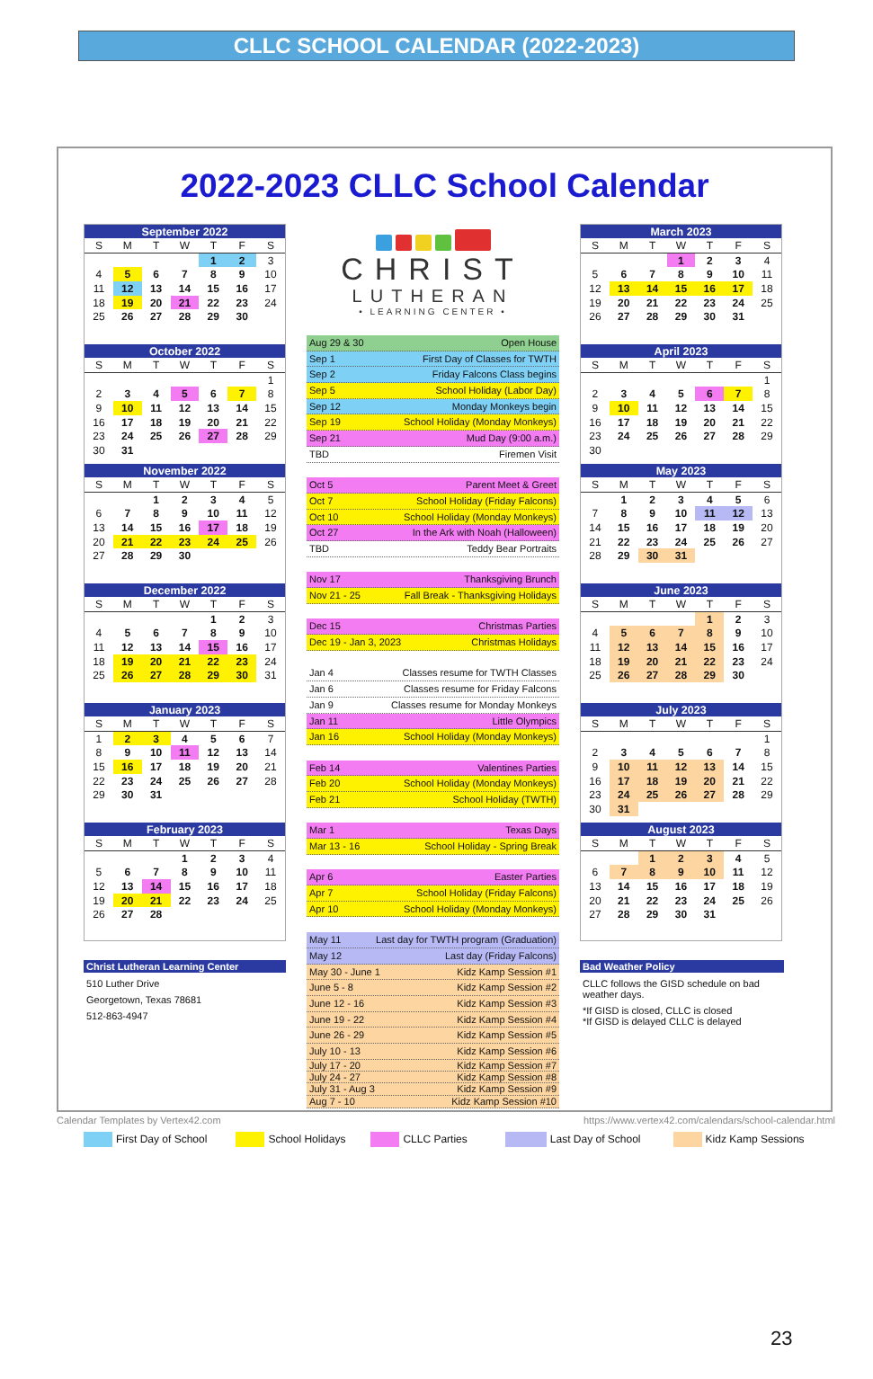CLLC SCHOOL CALENDAR (2022-2023)
2022-2023 CLLC School Calendar
| September 2022 | | | | | | |
| --- | --- | --- | --- | --- | --- | --- |
| S | M | T | W | T | F | S |
| | | | | 1 | 2 | 3 |
| 4 | 5 | 6 | 7 | 8 | 9 | 10 |
| 11 | 12 | 13 | 14 | 15 | 16 | 17 |
| 18 | 19 | 20 | 21 | 22 | 23 | 24 |
| 25 | 26 | 27 | 28 | 29 | 30 | |
| October 2022 | | | | | | |
| --- | --- | --- | --- | --- | --- | --- |
| S | M | T | W | T | F | S |
| | | | | | | 1 |
| 2 | 3 | 4 | 5 | 6 | 7 | 8 |
| 9 | 10 | 11 | 12 | 13 | 14 | 15 |
| 16 | 17 | 18 | 19 | 20 | 21 | 22 |
| 23 | 24 | 25 | 26 | 27 | 28 | 29 |
| 30 | 31 | | | | | |
| November 2022 | | | | | | |
| --- | --- | --- | --- | --- | --- | --- |
| S | M | T | W | T | F | S |
| | | 1 | 2 | 3 | 4 | 5 |
| 6 | 7 | 8 | 9 | 10 | 11 | 12 |
| 13 | 14 | 15 | 16 | 17 | 18 | 19 |
| 20 | 21 | 22 | 23 | 24 | 25 | 26 |
| 27 | 28 | 29 | 30 | | | |
| December 2022 | | | | | | |
| --- | --- | --- | --- | --- | --- | --- |
| S | M | T | W | T | F | S |
| | | | | 1 | 2 | 3 |
| 4 | 5 | 6 | 7 | 8 | 9 | 10 |
| 11 | 12 | 13 | 14 | 15 | 16 | 17 |
| 18 | 19 | 20 | 21 | 22 | 23 | 24 |
| 25 | 26 | 27 | 28 | 29 | 30 | 31 |
| January 2023 | | | | | | |
| --- | --- | --- | --- | --- | --- | --- |
| S | M | T | W | T | F | S |
| 1 | 2 | 3 | 4 | 5 | 6 | 7 |
| 8 | 9 | 10 | 11 | 12 | 13 | 14 |
| 15 | 16 | 17 | 18 | 19 | 20 | 21 |
| 22 | 23 | 24 | 25 | 26 | 27 | 28 |
| 29 | 30 | 31 | | | | |
| February 2023 | | | | | | |
| --- | --- | --- | --- | --- | --- | --- |
| S | M | T | W | T | F | S |
| | | | 1 | 2 | 3 | 4 |
| 5 | 6 | 7 | 8 | 9 | 10 | 11 |
| 12 | 13 | 14 | 15 | 16 | 17 | 18 |
| 19 | 20 | 21 | 22 | 23 | 24 | 25 |
| 26 | 27 | 28 | | | | |
Christ Lutheran Learning Center
510 Luther Drive
Georgetown, Texas 78681
512-863-4947
CHRIST
LUTHERAN
• LEARNING CENTER •
Aug 29 & 30 Open House
Sep 1 First Day of Classes for TWTH
Sep 2 Friday Falcons Class begins
Sep 5 School Holiday (Labor Day)
Sep 12 Monday Monkeys begin
Sep 19 School Holiday (Monday Monkeys)
Sep 21 Mud Day (9:00 a.m.)
TBD Firemen Visit
Oct 5 Parent Meet & Greet
Oct 7 School Holiday (Friday Falcons)
Oct 10 School Holiday (Monday Monkeys)
Oct 27 In the Ark with Noah (Halloween)
TBD Teddy Bear Portraits
Nov 17 Thanksgiving Brunch
Nov 21 - 25 Fall Break - Thanksgiving Holidays
Dec 15 Christmas Parties
Dec 19 - Jan 3, 2023 Christmas Holidays
Jan 4 Classes resume for TWTH Classes
Jan 6 Classes resume for Friday Falcons
Jan 9 Classes resume for Monday Monkeys
Jan 11 Little Olympics
Jan 16 School Holiday (Monday Monkeys)
Feb 14 Valentines Parties
Feb 20 School Holiday (Monday Monkeys)
Feb 21 School Holiday (TWTH)
Mar 1 Texas Days
Mar 13 - 16 School Holiday - Spring Break
Apr 6 Easter Parties
Apr 7 School Holiday (Friday Falcons)
Apr 10 School Holiday (Monday Monkeys)
May 11 Last day for TWTH program (Graduation)
May 12 Last day (Friday Falcons)
May 30 - June 1 Kidz Kamp Session #1
June 5 - 8 Kidz Kamp Session #2
June 12 - 16 Kidz Kamp Session #3
June 19 - 22 Kidz Kamp Session #4
June 26 - 29 Kidz Kamp Session #5
July 10 - 13 Kidz Kamp Session #6
July 17 - 20 Kidz Kamp Session #7
July 24 - 27 Kidz Kamp Session #8
July 31 - Aug 3 Kidz Kamp Session #9
Aug 7 - 10 Kidz Kamp Session #10
| March 2023 | | | | | | |
| --- | --- | --- | --- | --- | --- | --- |
| S | M | T | W | T | F | S |
| | | | 1 | 2 | 3 | 4 |
| 5 | 6 | 7 | 8 | 9 | 10 | 11 |
| 12 | 13 | 14 | 15 | 16 | 17 | 18 |
| 19 | 20 | 21 | 22 | 23 | 24 | 25 |
| 26 | 27 | 28 | 29 | 30 | 31 | |
| April 2023 | | | | | | |
| --- | --- | --- | --- | --- | --- | --- |
| S | M | T | W | T | F | S |
| | | | | | | 1 |
| 2 | 3 | 4 | 5 | 6 | 7 | 8 |
| 9 | 10 | 11 | 12 | 13 | 14 | 15 |
| 16 | 17 | 18 | 19 | 20 | 21 | 22 |
| 23 | 24 | 25 | 26 | 27 | 28 | 29 |
| 30 | | | | | | |
| May 2023 | | | | | | |
| --- | --- | --- | --- | --- | --- | --- |
| S | M | T | W | T | F | S |
| | 1 | 2 | 3 | 4 | 5 | 6 |
| 7 | 8 | 9 | 10 | 11 | 12 | 13 |
| 14 | 15 | 16 | 17 | 18 | 19 | 20 |
| 21 | 22 | 23 | 24 | 25 | 26 | 27 |
| 28 | 29 | 30 | 31 | | | |
| June 2023 | | | | | | |
| --- | --- | --- | --- | --- | --- | --- |
| S | M | T | W | T | F | S |
| | | | | 1 | 2 | 3 |
| 4 | 5 | 6 | 7 | 8 | 9 | 10 |
| 11 | 12 | 13 | 14 | 15 | 16 | 17 |
| 18 | 19 | 20 | 21 | 22 | 23 | 24 |
| 25 | 26 | 27 | 28 | 29 | 30 | |
| July 2023 | | | | | | |
| --- | --- | --- | --- | --- | --- | --- |
| S | M | T | W | T | F | S |
| | | | | | | 1 |
| 2 | 3 | 4 | 5 | 6 | 7 | 8 |
| 9 | 10 | 11 | 12 | 13 | 14 | 15 |
| 16 | 17 | 18 | 19 | 20 | 21 | 22 |
| 23 | 24 | 25 | 26 | 27 | 28 | 29 |
| 30 | 31 | | | | | |
| August 2023 | | | | | | |
| --- | --- | --- | --- | --- | --- | --- |
| S | M | T | W | T | F | S |
| | | 1 | 2 | 3 | 4 | 5 |
| 6 | 7 | 8 | 9 | 10 | 11 | 12 |
| 13 | 14 | 15 | 16 | 17 | 18 | 19 |
| 20 | 21 | 22 | 23 | 24 | 25 | 26 |
| 27 | 28 | 29 | 30 | 31 | | |
Bad Weather Policy
CLLC follows the GISD schedule on bad weather days.
*If GISD is closed, CLLC is closed
*If GISD is delayed CLLC is delayed
First Day of School School Holidays CLLC Parties Last Day of School Kidz Kamp Sessions
Calendar Templates by Vertex42.com https://www.vertex42.com/calendars/school-calendar.html
23